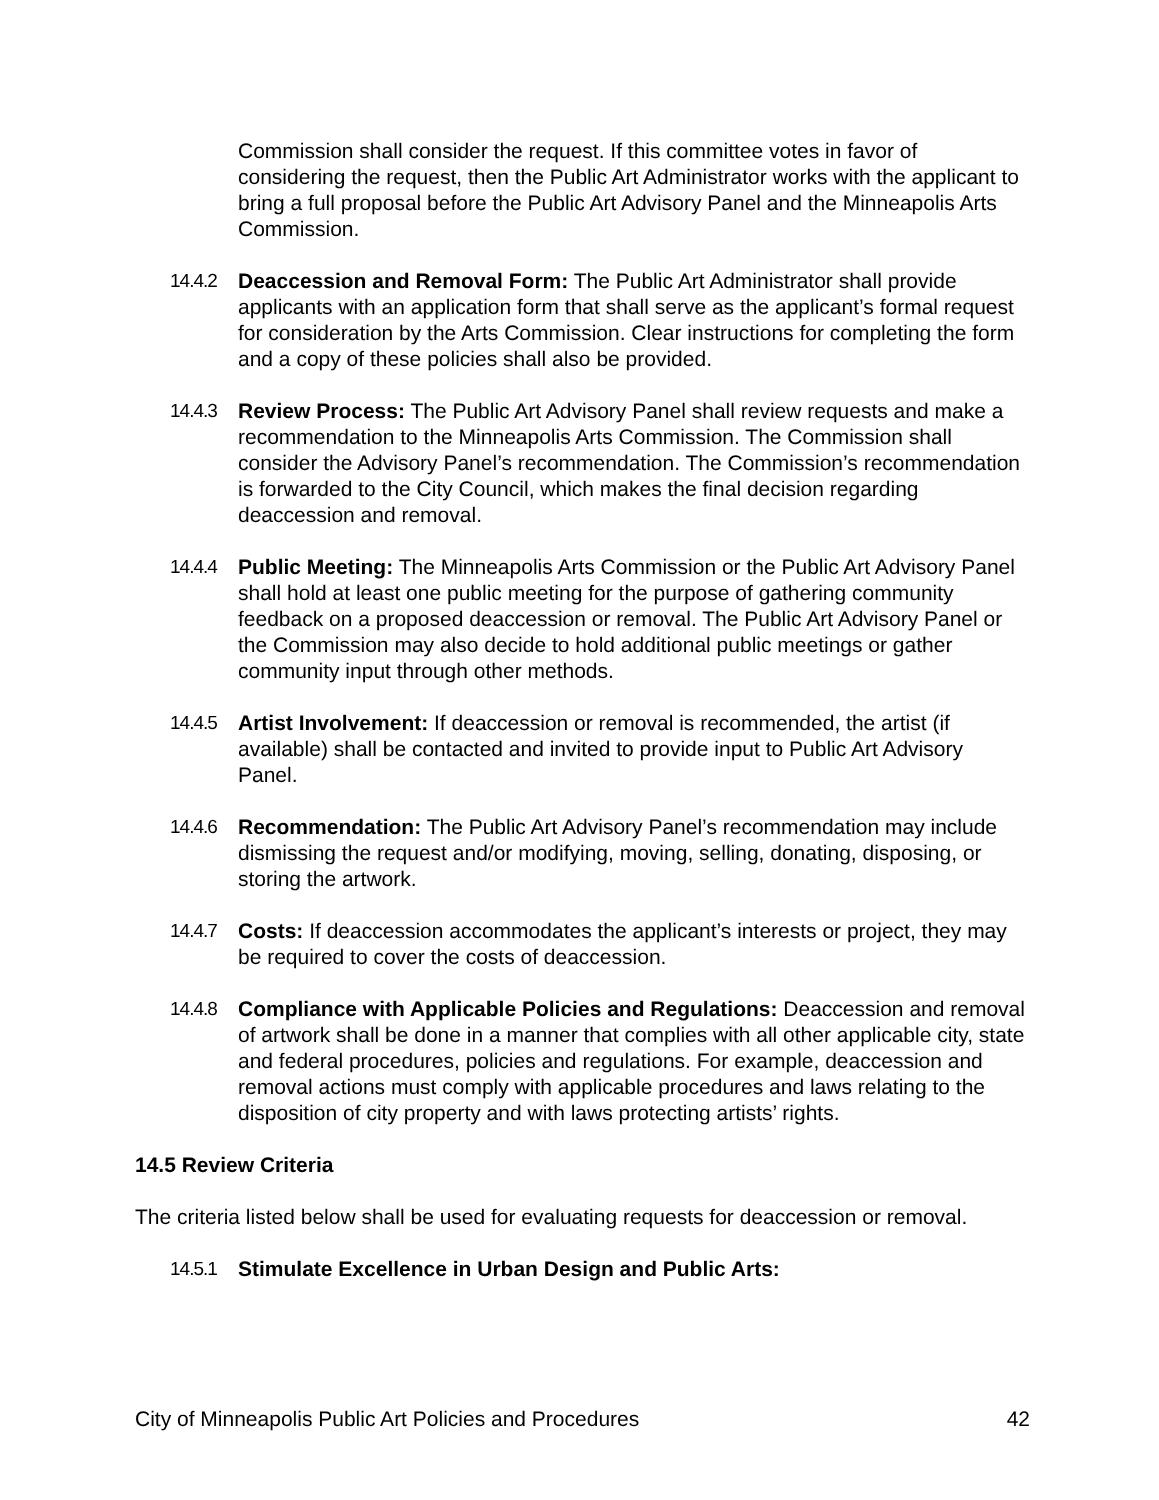Commission shall consider the request. If this committee votes in favor of considering the request, then the Public Art Administrator works with the applicant to bring a full proposal before the Public Art Advisory Panel and the Minneapolis Arts Commission.
14.4.2 Deaccession and Removal Form: The Public Art Administrator shall provide applicants with an application form that shall serve as the applicant’s formal request for consideration by the Arts Commission. Clear instructions for completing the form and a copy of these policies shall also be provided.
14.4.3 Review Process: The Public Art Advisory Panel shall review requests and make a recommendation to the Minneapolis Arts Commission. The Commission shall consider the Advisory Panel’s recommendation. The Commission’s recommendation is forwarded to the City Council, which makes the final decision regarding deaccession and removal.
14.4.4 Public Meeting: The Minneapolis Arts Commission or the Public Art Advisory Panel shall hold at least one public meeting for the purpose of gathering community feedback on a proposed deaccession or removal. The Public Art Advisory Panel or the Commission may also decide to hold additional public meetings or gather community input through other methods.
14.4.5 Artist Involvement: If deaccession or removal is recommended, the artist (if available) shall be contacted and invited to provide input to Public Art Advisory Panel.
14.4.6 Recommendation: The Public Art Advisory Panel’s recommendation may include dismissing the request and/or modifying, moving, selling, donating, disposing, or storing the artwork.
14.4.7 Costs: If deaccession accommodates the applicant’s interests or project, they may be required to cover the costs of deaccession.
14.4.8 Compliance with Applicable Policies and Regulations: Deaccession and removal of artwork shall be done in a manner that complies with all other applicable city, state and federal procedures, policies and regulations. For example, deaccession and removal actions must comply with applicable procedures and laws relating to the disposition of city property and with laws protecting artists’ rights.
14.5 Review Criteria
The criteria listed below shall be used for evaluating requests for deaccession or removal.
14.5.1 Stimulate Excellence in Urban Design and Public Arts:
City of Minneapolis Public Art Policies and Procedures 42